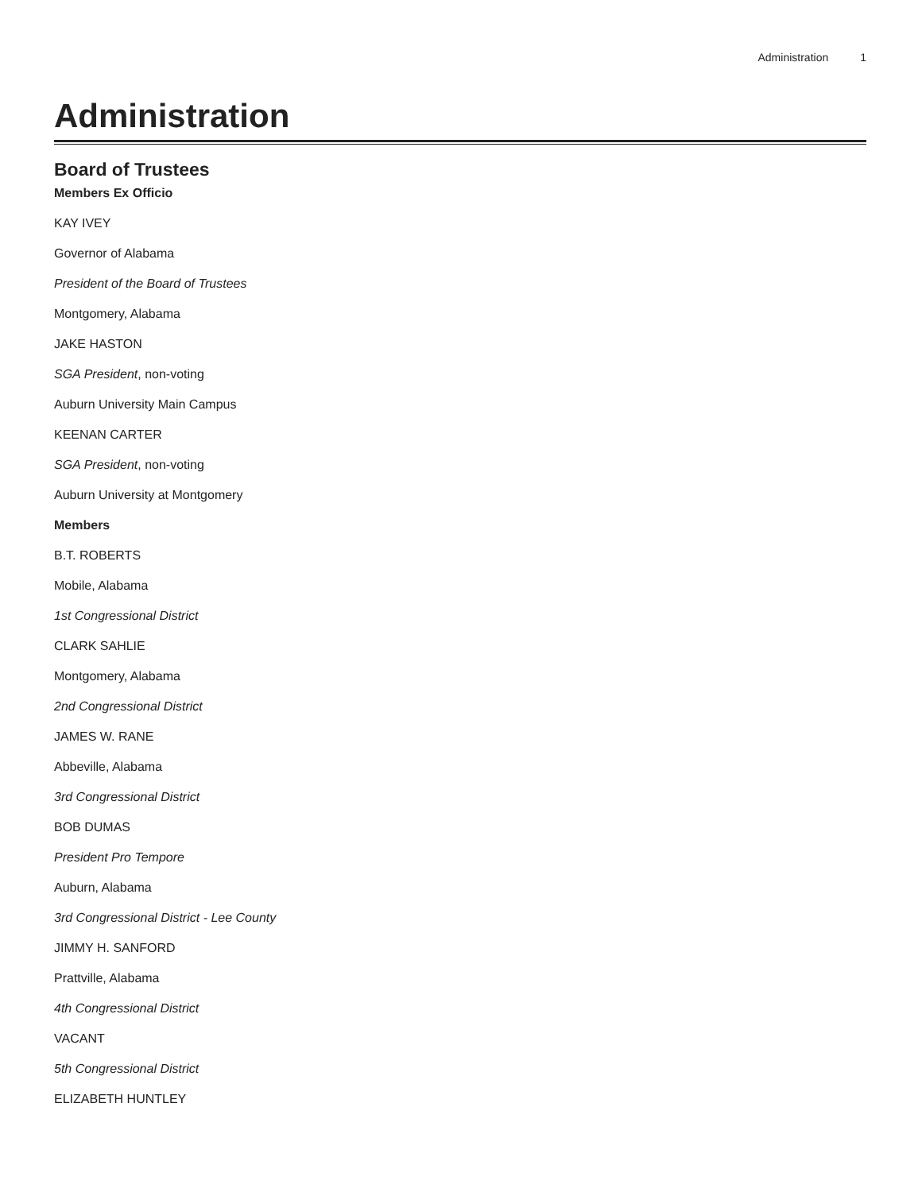Administration 1
Administration
Board of Trustees
Members Ex Officio
KAY IVEY
Governor of Alabama
President of the Board of Trustees
Montgomery, Alabama
JAKE HASTON
SGA President, non-voting
Auburn University Main Campus
KEENAN CARTER
SGA President, non-voting
Auburn University at Montgomery
Members
B.T. ROBERTS
Mobile, Alabama
1st Congressional District
CLARK SAHLIE
Montgomery, Alabama
2nd Congressional District
JAMES W. RANE
Abbeville, Alabama
3rd Congressional District
BOB DUMAS
President Pro Tempore
Auburn, Alabama
3rd Congressional District - Lee County
JIMMY H. SANFORD
Prattville, Alabama
4th Congressional District
VACANT
5th Congressional District
ELIZABETH HUNTLEY